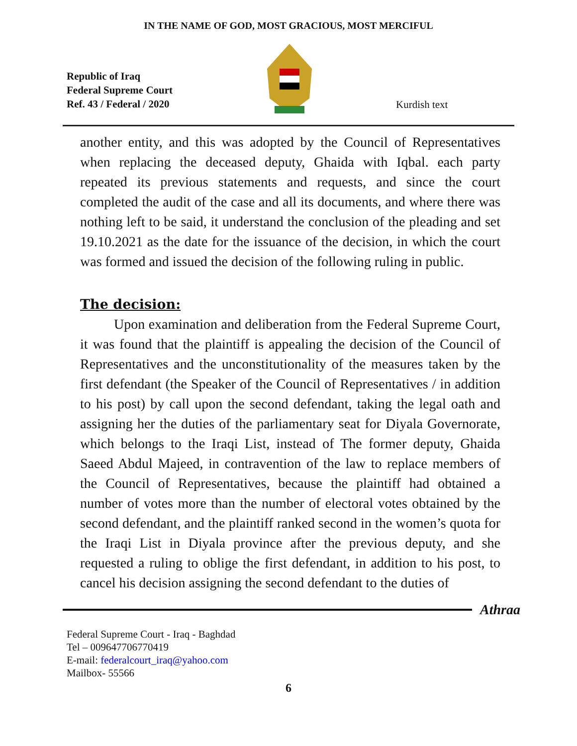IN THE NAME OF GOD, MOST GRACIOUS, MOST MERCIFUL
Republic of Iraq
Federal Supreme Court
Ref. 43 / Federal / 2020
Kurdish text
another entity, and this was adopted by the Council of Representatives when replacing the deceased deputy, Ghaida with Iqbal. each party repeated its previous statements and requests, and since the court completed the audit of the case and all its documents, and where there was nothing left to be said, it understand the conclusion of the pleading and set 19.10.2021 as the date for the issuance of the decision, in which the court was formed and issued the decision of the following ruling in public.
The decision:
Upon examination and deliberation from the Federal Supreme Court, it was found that the plaintiff is appealing the decision of the Council of Representatives and the unconstitutionality of the measures taken by the first defendant (the Speaker of the Council of Representatives / in addition to his post) by call upon the second defendant, taking the legal oath and assigning her the duties of the parliamentary seat for Diyala Governorate, which belongs to the Iraqi List, instead of The former deputy, Ghaida Saeed Abdul Majeed, in contravention of the law to replace members of the Council of Representatives, because the plaintiff had obtained a number of votes more than the number of electoral votes obtained by the second defendant, and the plaintiff ranked second in the women’s quota for the Iraqi List in Diyala province after the previous deputy, and she requested a ruling to oblige the first defendant, in addition to his post, to cancel his decision assigning the second defendant to the duties of
Athraa
Federal Supreme Court - Iraq - Baghdad
Tel – 009647706770419
E-mail: federalcourt_iraq@yahoo.com
Mailbox- 55566
6